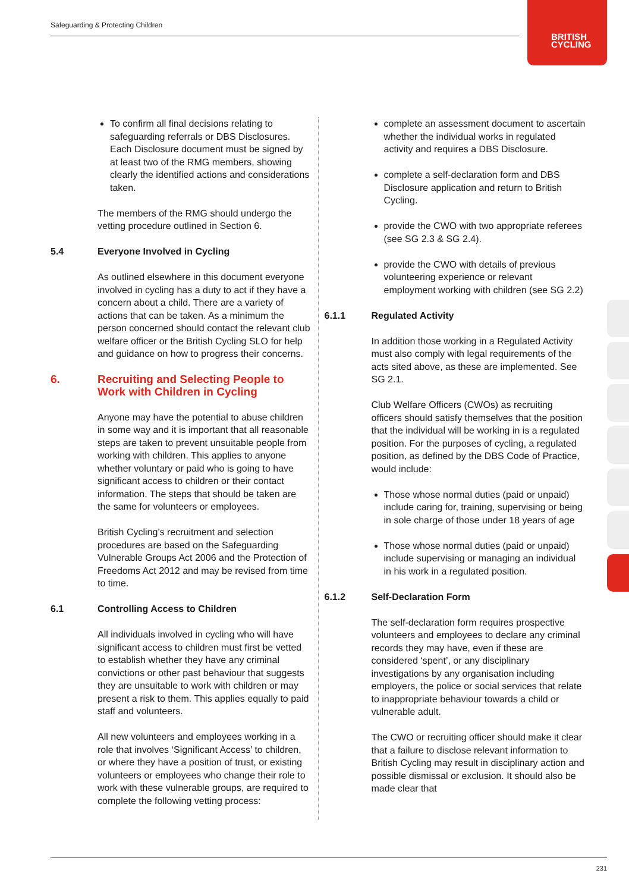Safeguarding & Protecting Children
BRITISH
CYCLING
To confirm all final decisions relating to safeguarding referrals or DBS Disclosures. Each Disclosure document must be signed by at least two of the RMG members, showing clearly the identified actions and considerations taken.
The members of the RMG should undergo the vetting procedure outlined in Section 6.
5.4 Everyone Involved in Cycling
As outlined elsewhere in this document everyone involved in cycling has a duty to act if they have a concern about a child. There are a variety of actions that can be taken. As a minimum the person concerned should contact the relevant club welfare officer or the British Cycling SLO for help and guidance on how to progress their concerns.
6. Recruiting and Selecting People to Work with Children in Cycling
Anyone may have the potential to abuse children in some way and it is important that all reasonable steps are taken to prevent unsuitable people from working with children. This applies to anyone whether voluntary or paid who is going to have significant access to children or their contact information. The steps that should be taken are the same for volunteers or employees.
British Cycling’s recruitment and selection procedures are based on the Safeguarding Vulnerable Groups Act 2006 and the Protection of Freedoms Act 2012 and may be revised from time to time.
6.1 Controlling Access to Children
All individuals involved in cycling who will have significant access to children must first be vetted to establish whether they have any criminal convictions or other past behaviour that suggests they are unsuitable to work with children or may present a risk to them. This applies equally to paid staff and volunteers.
All new volunteers and employees working in a role that involves ‘Significant Access’ to children, or where they have a position of trust, or existing volunteers or employees who change their role to work with these vulnerable groups, are required to complete the following vetting process:
complete an assessment document to ascertain whether the individual works in regulated activity and requires a DBS Disclosure.
complete a self-declaration form and DBS Disclosure application and return to British Cycling.
provide the CWO with two appropriate referees (see SG 2.3 & SG 2.4).
provide the CWO with details of previous volunteering experience or relevant employment working with children (see SG 2.2)
6.1.1 Regulated Activity
In addition those working in a Regulated Activity must also comply with legal requirements of the acts sited above, as these are implemented. See SG 2.1.
Club Welfare Officers (CWOs) as recruiting officers should satisfy themselves that the position that the individual will be working in is a regulated position. For the purposes of cycling, a regulated position, as defined by the DBS Code of Practice, would include:
Those whose normal duties (paid or unpaid) include caring for, training, supervising or being in sole charge of those under 18 years of age
Those whose normal duties (paid or unpaid) include supervising or managing an individual in his work in a regulated position.
6.1.2 Self-Declaration Form
The self-declaration form requires prospective volunteers and employees to declare any criminal records they may have, even if these are considered ‘spent’, or any disciplinary investigations by any organisation including employers, the police or social services that relate to inappropriate behaviour towards a child or vulnerable adult.
The CWO or recruiting officer should make it clear that a failure to disclose relevant information to British Cycling may result in disciplinary action and possible dismissal or exclusion. It should also be made clear that
231